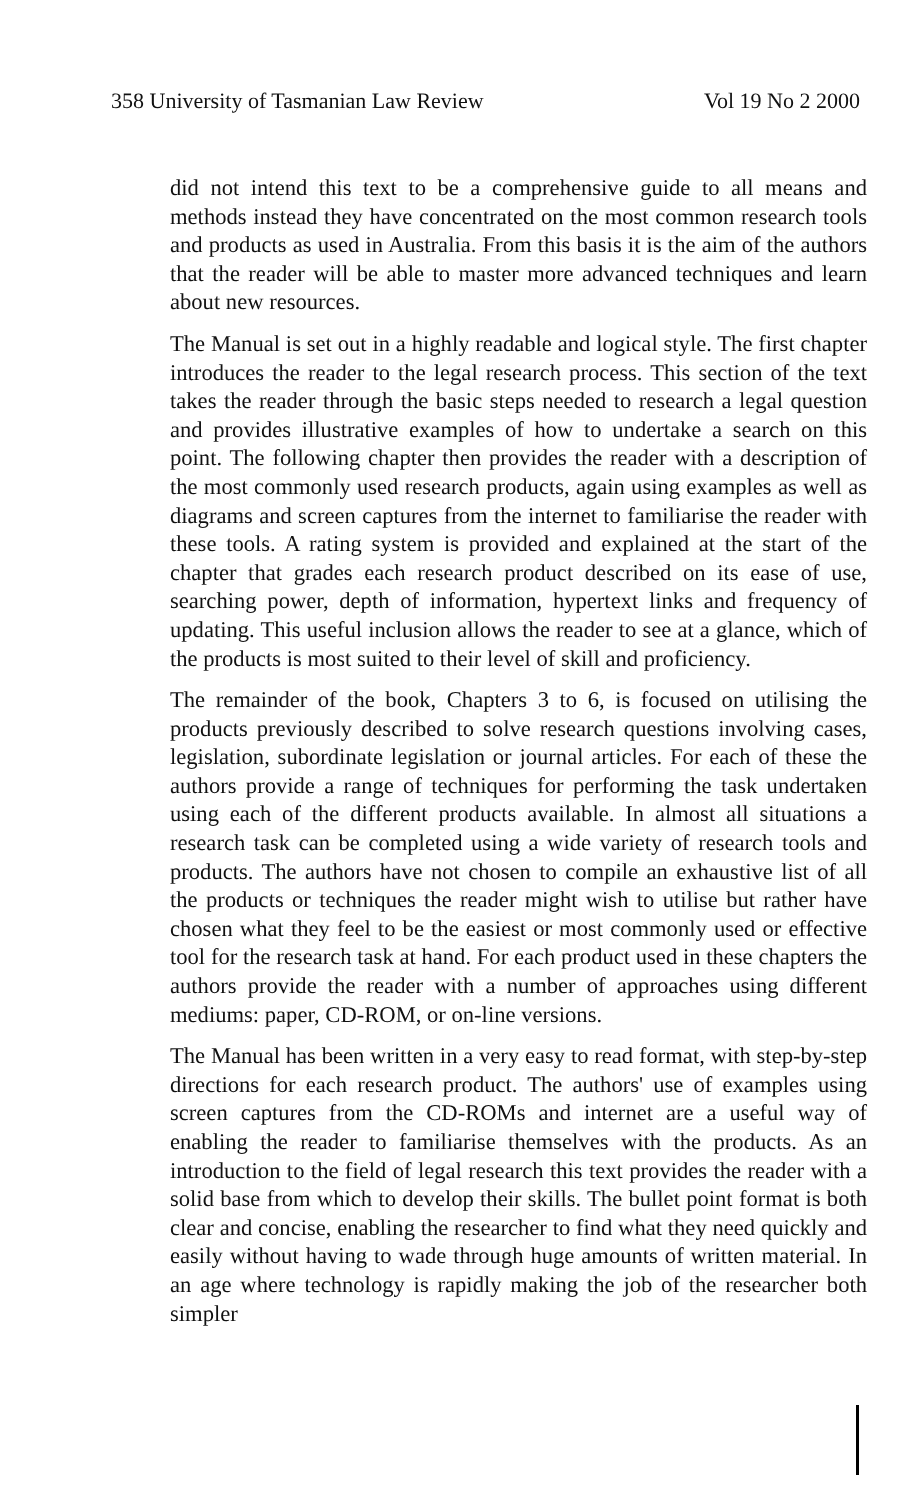358 University of Tasmanian Law Review Vol 19 No 2 2000
did not intend this text to be a comprehensive guide to all means and methods instead they have concentrated on the most common research tools and products as used in Australia. From this basis it is the aim of the authors that the reader will be able to master more advanced techniques and learn about new resources.
The Manual is set out in a highly readable and logical style. The first chapter introduces the reader to the legal research process. This section of the text takes the reader through the basic steps needed to research a legal question and provides illustrative examples of how to undertake a search on this point. The following chapter then provides the reader with a description of the most commonly used research products, again using examples as well as diagrams and screen captures from the internet to familiarise the reader with these tools. A rating system is provided and explained at the start of the chapter that grades each research product described on its ease of use, searching power, depth of information, hypertext links and frequency of updating. This useful inclusion allows the reader to see at a glance, which of the products is most suited to their level of skill and proficiency.
The remainder of the book, Chapters 3 to 6, is focused on utilising the products previously described to solve research questions involving cases, legislation, subordinate legislation or journal articles. For each of these the authors provide a range of techniques for performing the task undertaken using each of the different products available. In almost all situations a research task can be completed using a wide variety of research tools and products. The authors have not chosen to compile an exhaustive list of all the products or techniques the reader might wish to utilise but rather have chosen what they feel to be the easiest or most commonly used or effective tool for the research task at hand. For each product used in these chapters the authors provide the reader with a number of approaches using different mediums: paper, CD-ROM, or on-line versions.
The Manual has been written in a very easy to read format, with step-by-step directions for each research product. The authors' use of examples using screen captures from the CD-ROMs and internet are a useful way of enabling the reader to familiarise themselves with the products. As an introduction to the field of legal research this text provides the reader with a solid base from which to develop their skills. The bullet point format is both clear and concise, enabling the researcher to find what they need quickly and easily without having to wade through huge amounts of written material. In an age where technology is rapidly making the job of the researcher both simpler